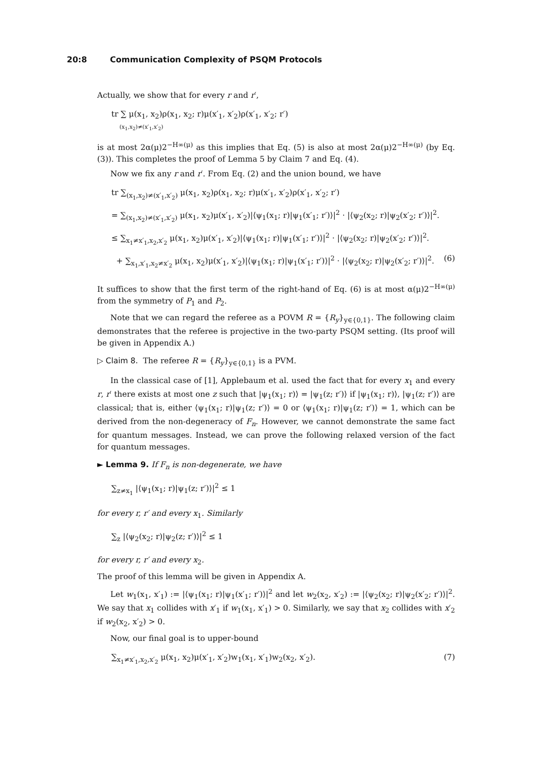20:8 Communication Complexity of PSQM Protocols
Actually, we show that for every r and r′,
tr ∑ μ(x<sub>1</sub>, x<sub>2</sub>)ρ(x<sub>1</sub>, x<sub>2</sub>; r)μ(x′<sub>1</sub>, x′<sub>2</sub>)ρ(x′<sub>1</sub>, x′<sub>2</sub>; r′)
(x<sub>1</sub>,x<sub>2</sub>)≠(x′<sub>1</sub>,x′<sub>2</sub>)
is at most 2α(μ)2<sup>−H∞(μ)</sup> as this implies that Eq. (5) is also at most 2α(μ)2<sup>−H∞(μ)</sup> (by Eq. (3)). This completes the proof of Lemma 5 by Claim 7 and Eq. (4).
Now we fix any r and r′. From Eq. (2) and the union bound, we have
tr ∑<sub>(x<sub>1</sub>,x<sub>2</sub>)≠(x′<sub>1</sub>,x′<sub>2</sub>)</sub> μ(x<sub>1</sub>, x<sub>2</sub>)ρ(x<sub>1</sub>, x<sub>2</sub>; r)μ(x′<sub>1</sub>, x′<sub>2</sub>)ρ(x′<sub>1</sub>, x′<sub>2</sub>; r′)
= ∑<sub>(x<sub>1</sub>,x<sub>2</sub>)≠(x′<sub>1</sub>,x′<sub>2</sub>)</sub> μ(x<sub>1</sub>, x<sub>2</sub>)μ(x′<sub>1</sub>, x′<sub>2</sub>)|⟨ψ<sub>1</sub>(x<sub>1</sub>; r)|ψ<sub>1</sub>(x′<sub>1</sub>; r′)⟩|<sup>2</sup> · |⟨ψ<sub>2</sub>(x<sub>2</sub>; r)|ψ<sub>2</sub>(x′<sub>2</sub>; r′)⟩|<sup>2</sup>.
≤ ∑<sub>x<sub>1</sub>≠x′<sub>1</sub>,x<sub>2</sub>,x′<sub>2</sub></sub> μ(x<sub>1</sub>, x<sub>2</sub>)μ(x′<sub>1</sub>, x′<sub>2</sub>)|⟨ψ<sub>1</sub>(x<sub>1</sub>; r)|ψ<sub>1</sub>(x′<sub>1</sub>; r′)⟩|<sup>2</sup> · |⟨ψ<sub>2</sub>(x<sub>2</sub>; r)|ψ<sub>2</sub>(x′<sub>2</sub>; r′)⟩|<sup>2</sup>.
+ ∑<sub>x<sub>1</sub>,x′<sub>1</sub>,x<sub>2</sub>≠x′<sub>2</sub></sub> μ(x<sub>1</sub>, x<sub>2</sub>)μ(x′<sub>1</sub>, x′<sub>2</sub>)|⟨ψ<sub>1</sub>(x<sub>1</sub>; r)|ψ<sub>1</sub>(x′<sub>1</sub>; r′)⟩|<sup>2</sup> · |⟨ψ<sub>2</sub>(x<sub>2</sub>; r)|ψ<sub>2</sub>(x′<sub>2</sub>; r′)⟩|<sup>2</sup>. (6)
It suffices to show that the first term of the right-hand of Eq. (6) is at most α(μ)2<sup>−H∞(μ)</sup> from the symmetry of P<sub>1</sub> and P<sub>2</sub>.
Note that we can regard the referee as a POVM R = {R<sub>y</sub>}<sub>y∈{0,1}</sub>. The following claim demonstrates that the referee is projective in the two-party PSQM setting. (Its proof will be given in Appendix A.)
▷ Claim 8. The referee R = {R<sub>y</sub>}<sub>y∈{0,1}</sub> is a PVM.
In the classical case of [1], Applebaum et al. used the fact that for every x<sub>1</sub> and every r, r′ there exists at most one z such that |ψ<sub>1</sub>(x<sub>1</sub>; r)⟩ = |ψ<sub>1</sub>(z; r′)⟩ if |ψ<sub>1</sub>(x<sub>1</sub>; r)⟩, |ψ<sub>1</sub>(z; r′)⟩ are classical; that is, either ⟨ψ<sub>1</sub>(x<sub>1</sub>; r)|ψ<sub>1</sub>(z; r′)⟩ = 0 or ⟨ψ<sub>1</sub>(x<sub>1</sub>; r)|ψ<sub>1</sub>(z; r′)⟩ = 1, which can be derived from the non-degeneracy of F<sub>n</sub>. However, we cannot demonstrate the same fact for quantum messages. Instead, we can prove the following relaxed version of the fact for quantum messages.
► Lemma 9. If F<sub>n</sub> is non-degenerate, we have
∑<sub>z≠x<sub>1</sub></sub> |⟨ψ<sub>1</sub>(x<sub>1</sub>; r)|ψ<sub>1</sub>(z; r′)⟩|<sup>2</sup> ≤ 1
for every r, r′ and every x<sub>1</sub>. Similarly
∑<sub>z</sub> |⟨ψ<sub>2</sub>(x<sub>2</sub>; r)|ψ<sub>2</sub>(z; r′)⟩|<sup>2</sup> ≤ 1
for every r, r′ and every x<sub>2</sub>.
The proof of this lemma will be given in Appendix A.
Let w<sub>1</sub>(x<sub>1</sub>, x′<sub>1</sub>) := |⟨ψ<sub>1</sub>(x<sub>1</sub>; r)|ψ<sub>1</sub>(x′<sub>1</sub>; r′)⟩|<sup>2</sup> and let w<sub>2</sub>(x<sub>2</sub>, x′<sub>2</sub>) := |⟨ψ<sub>2</sub>(x<sub>2</sub>; r)|ψ<sub>2</sub>(x′<sub>2</sub>; r′)⟩|<sup>2</sup>. We say that x<sub>1</sub> collides with x′<sub>1</sub> if w<sub>1</sub>(x<sub>1</sub>, x′<sub>1</sub>) > 0. Similarly, we say that x<sub>2</sub> collides with x′<sub>2</sub> if w<sub>2</sub>(x<sub>2</sub>, x′<sub>2</sub>) > 0.
Now, our final goal is to upper-bound
∑<sub>x<sub>1</sub>≠x′<sub>1</sub>,x<sub>2</sub>,x′<sub>2</sub></sub> μ(x<sub>1</sub>, x<sub>2</sub>)μ(x′<sub>1</sub>, x′<sub>2</sub>)w<sub>1</sub>(x<sub>1</sub>, x′<sub>1</sub>)w<sub>2</sub>(x<sub>2</sub>, x′<sub>2</sub>). (7)